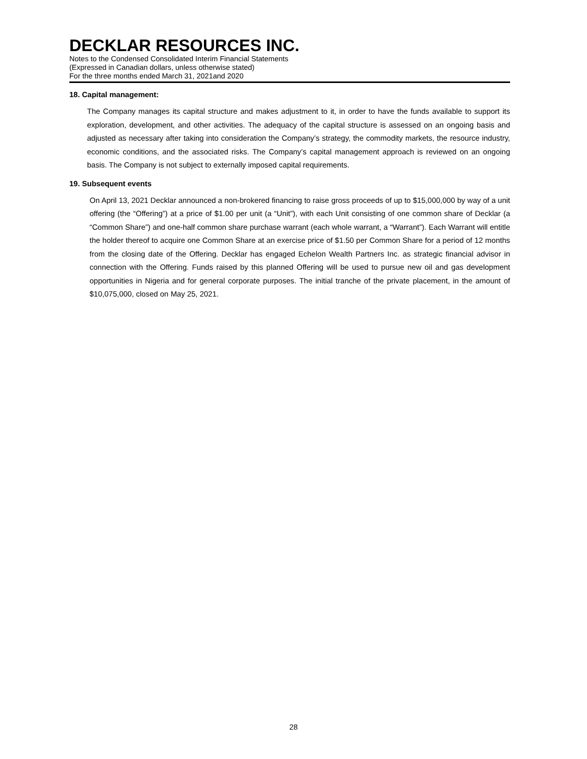DECKLAR RESOURCES INC.
Notes to the Condensed Consolidated Interim Financial Statements
(Expressed in Canadian dollars, unless otherwise stated)
For the three months ended March 31, 2021and 2020
18. Capital management:
The Company manages its capital structure and makes adjustment to it, in order to have the funds available to support its exploration, development, and other activities. The adequacy of the capital structure is assessed on an ongoing basis and adjusted as necessary after taking into consideration the Company’s strategy, the commodity markets, the resource industry, economic conditions, and the associated risks. The Company’s capital management approach is reviewed on an ongoing basis. The Company is not subject to externally imposed capital requirements.
19. Subsequent events
On April 13, 2021 Decklar announced a non-brokered financing to raise gross proceeds of up to $15,000,000 by way of a unit offering (the “Offering”) at a price of $1.00 per unit (a “Unit”), with each Unit consisting of one common share of Decklar (a “Common Share”) and one-half common share purchase warrant (each whole warrant, a “Warrant”). Each Warrant will entitle the holder thereof to acquire one Common Share at an exercise price of $1.50 per Common Share for a period of 12 months from the closing date of the Offering. Decklar has engaged Echelon Wealth Partners Inc. as strategic financial advisor in connection with the Offering. Funds raised by this planned Offering will be used to pursue new oil and gas development opportunities in Nigeria and for general corporate purposes. The initial tranche of the private placement, in the amount of $10,075,000, closed on May 25, 2021.
28